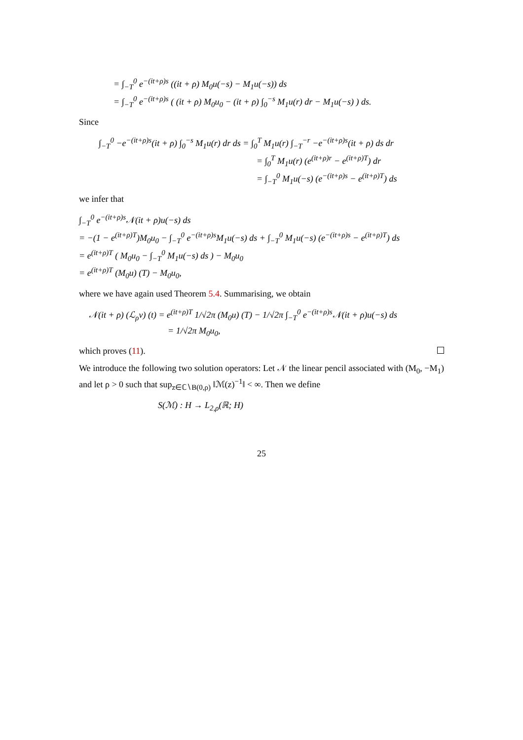= ∫<sub>−T</sub><sup>0</sup> e<sup>−(it+ρ)s</sup> ((it + ρ) M<sub>0</sub>u(−s) − M<sub>1</sub>u(−s)) ds
= ∫<sub>−T</sub><sup>0</sup> e<sup>−(it+ρ)s</sup> ( (it + ρ) M<sub>0</sub>u<sub>0</sub> − (it + ρ) ∫<sub>0</sub><sup>−s</sup> M<sub>1</sub>u(r) dr − M<sub>1</sub>u(−s) ) ds.
Since
∫<sub>−T</sub><sup>0</sup> −e<sup>−(it+ρ)s</sup>(it + ρ) ∫<sub>0</sub><sup>−s</sup> M<sub>1</sub>u(r) dr ds = ∫<sub>0</sub><sup>T</sup> M<sub>1</sub>u(r) ∫<sub>−T</sub><sup>−r</sup> −e<sup>−(it+ρ)s</sup>(it + ρ) ds dr
= ∫<sub>0</sub><sup>T</sup> M<sub>1</sub>u(r) (e<sup>(it+ρ)r</sup> − e<sup>(it+ρ)T</sup>) dr
= ∫<sub>−T</sub><sup>0</sup> M<sub>1</sub>u(−s) (e<sup>−(it+ρ)s</sup> − e<sup>(it+ρ)T</sup>) ds
we infer that
∫<sub>−T</sub><sup>0</sup> e<sup>−(it+ρ)s</sup>𝒩(it + ρ)u(−s) ds
= −(1 − e<sup>(it+ρ)T</sup>)M<sub>0</sub>u<sub>0</sub> − ∫<sub>−T</sub><sup>0</sup> e<sup>−(it+ρ)s</sup>M<sub>1</sub>u(−s) ds + ∫<sub>−T</sub><sup>0</sup> M<sub>1</sub>u(−s) (e<sup>−(it+ρ)s</sup> − e<sup>(it+ρ)T</sup>) ds
= e<sup>(it+ρ)T</sup> ( M<sub>0</sub>u<sub>0</sub> − ∫<sub>−T</sub><sup>0</sup> M<sub>1</sub>u(−s) ds ) − M<sub>0</sub>u<sub>0</sub>
= e<sup>(it+ρ)T</sup> (M<sub>0</sub>u) (T) − M<sub>0</sub>u<sub>0</sub>,
where we have again used Theorem 5.4. Summarising, we obtain
𝒩(it + ρ) (ℒ<sub>ρ</sub>v) (t) = e<sup>(it+ρ)T</sup> 1/√2π (M<sub>0</sub>u) (T) − 1/√2π ∫<sub>−T</sub><sup>0</sup> e<sup>−(it+ρ)s</sup>𝒩(it + ρ)u(−s) ds
= 1/√2π M<sub>0</sub>u<sub>0</sub>,
which proves (11).
We introduce the following two solution operators: Let 𝒩 the linear pencil associated with (M<sub>0</sub>, −M<sub>1</sub>) and let ρ > 0 such that sup<sub>z∈ℂ∖B(0,ρ)</sub> ‖ℳ(z)<sup>−1</sup>‖ < ∞. Then we define
S(ℳ) : H → L<sub>2,ρ</sub>(ℝ; H)
25